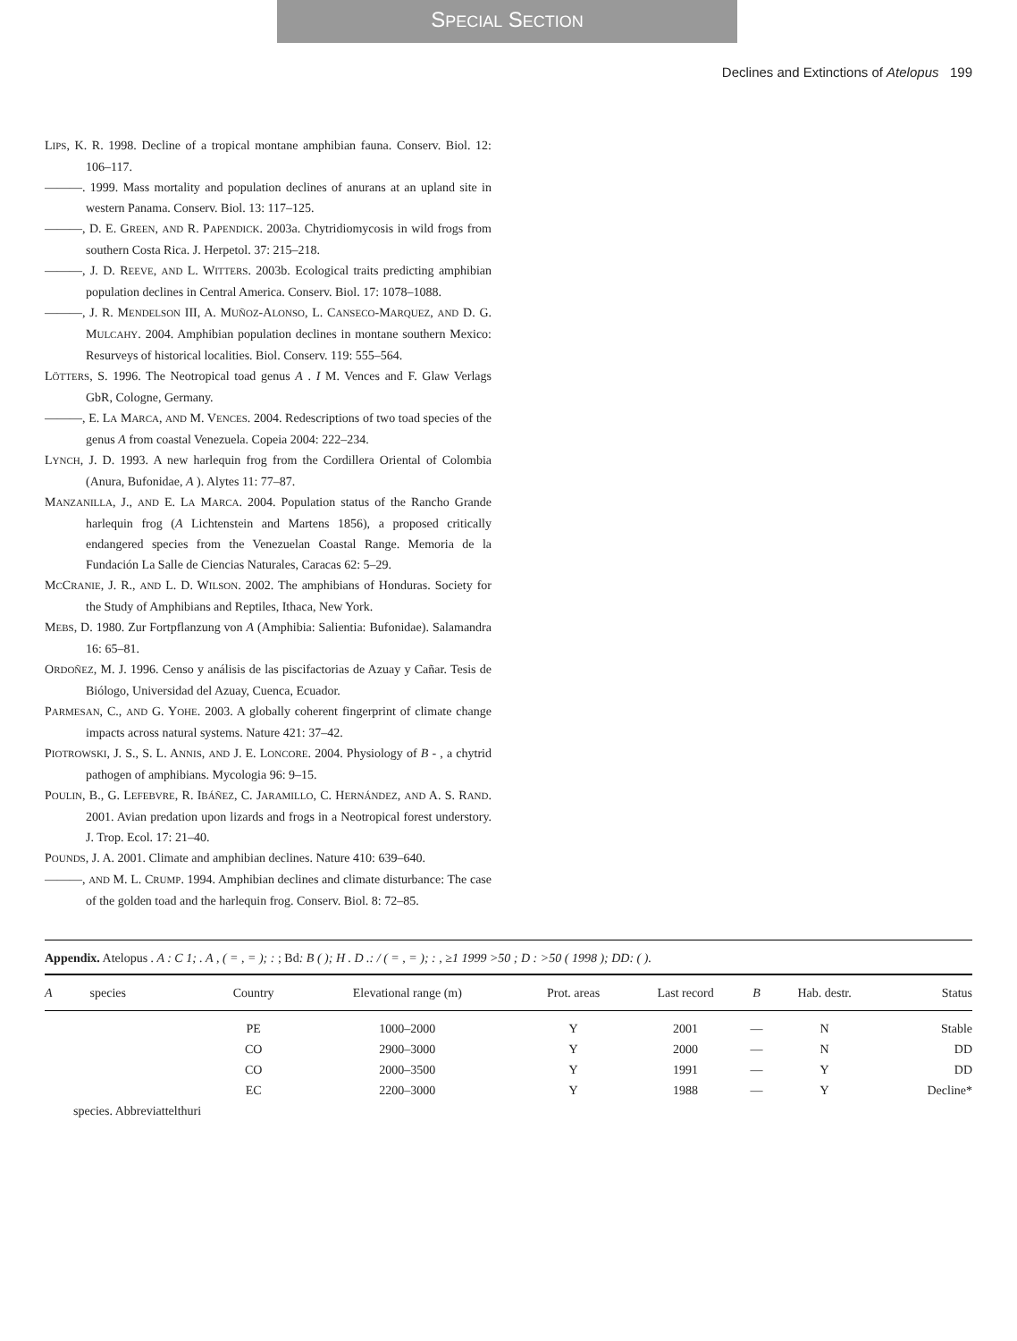SPECIAL SECTION
Declines and Extinctions of Atelopus 199
LIPS, K. R. 1998. Decline of a tropical montane amphibian fauna. Conserv. Biol. 12: 106–117.
———. 1999. Mass mortality and population declines of anurans at an upland site in western Panama. Conserv. Biol. 13: 117–125.
———, D. E. GREEN, AND R. PAPENDICK. 2003a. Chytridiomycosis in wild frogs from southern Costa Rica. J. Herpetol. 37: 215–218.
———, J. D. REEVE, AND L. WITTERS. 2003b. Ecological traits predicting amphibian population declines in Central America. Conserv. Biol. 17: 1078–1088.
———, J. R. MENDELSON III, A. MUÑOZ-ALONSO, L. CANSECO-MARQUEZ, AND D. G. MULCAHY. 2004. Amphibian population declines in montane southern Mexico: Resurveys of historical localities. Biol. Conserv. 119: 555–564.
LÖTTERS, S. 1996. The Neotropical toad genus A . I M. Vences and F. Glaw Verlags GbR, Cologne, Germany.
———, E. LA MARCA, AND M. VENCES. 2004. Redescriptions of two toad species of the genus A from coastal Venezuela. Copeia 2004: 222–234.
LYNCH, J. D. 1993. A new harlequin frog from the Cordillera Oriental of Colombia (Anura, Bufonidae, A ). Alytes 11: 77–87.
MANZANILLA, J., AND E. LA MARCA. 2004. Population status of the Rancho Grande harlequin frog (A Lichtenstein and Martens 1856), a proposed critically endangered species from the Venezuelan Coastal Range. Memoria de la Fundación La Salle de Ciencias Naturales, Caracas 62: 5–29.
MCCRANIE, J. R., AND L. D. WILSON. 2002. The amphibians of Honduras. Society for the Study of Amphibians and Reptiles, Ithaca, New York.
MEBS, D. 1980. Zur Fortpflanzung von A (Amphibia: Salientia: Bufonidae). Salamandra 16: 65–81.
ORDOÑEZ, M. J. 1996. Censo y análisis de las piscifactorias de Azuay y Cañar. Tesis de Biólogo, Universidad del Azuay, Cuenca, Ecuador.
PARMESAN, C., AND G. YOHE. 2003. A globally coherent fingerprint of climate change impacts across natural systems. Nature 421: 37–42.
PIOTROWSKI, J. S., S. L. ANNIS, AND J. E. LONCORE. 2004. Physiology of B - , a chytrid pathogen of amphibians. Mycologia 96: 9–15.
POULIN, B., G. LEFEBVRE, R. IBÁÑEZ, C. JARAMILLO, C. HERNÁNDEZ, AND A. S. RAND. 2001. Avian predation upon lizards and frogs in a Neotropical forest understory. J. Trop. Ecol. 17: 21–40.
POUNDS, J. A. 2001. Climate and amphibian declines. Nature 410: 639–640.
———, AND M. L. CRUMP. 1994. Amphibian declines and climate disturbance: The case of the golden toad and the harlequin frog. Conserv. Biol. 8: 72–85.
Appendix. Atelopus . A : C 1; . A , ( = , = ); : ; Bd: B ( ); H . D .: / ( = , = ); : , ≥1 1999 >50 ; D : >50 ( 1998 ); DD: ( ).
| A species | Country | Elevational range (m) | Prot. areas | Last record | B | Hab. destr. | Status |
| --- | --- | --- | --- | --- | --- | --- | --- |
| | PE | 1000–2000 | Y | 2001 | — | N | Stable |
| | CO | 2900–3000 | Y | 2000 | — | N | DD |
| | CO | 2000–3500 | Y | 1991 | — | Y | DD |
| | EC | 2200–3000 | Y | 1988 | — | Y | Decline* |
species. Abbreviattelthuri